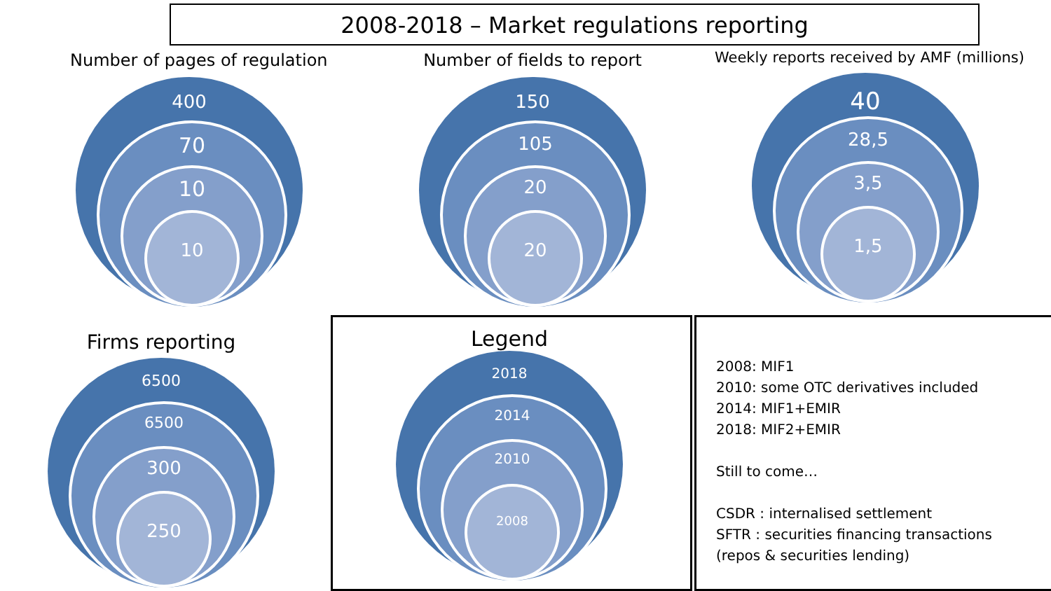2008-2018 – Market regulations reporting
Number of pages of regulation
400
70
10
10
Number of fields to report
150
105
20
20
Weekly reports received by AMF (millions)
40
28,5
3,5
1,5
Firms reporting
6500
6500
300
250
Legend
2018
2014
2010
2008
2008: MIF1
2010: some OTC derivatives included
2014: MIF1+EMIR
2018: MIF2+EMIR
Still to come…
CSDR : internalised settlement
SFTR : securities financing transactions
(repos & securities lending)